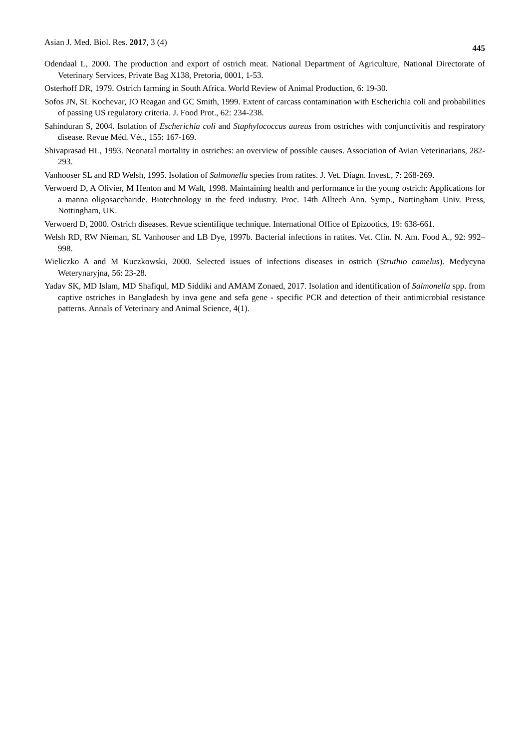Asian J. Med. Biol. Res. 2017, 3 (4) 445
Odendaal L, 2000. The production and export of ostrich meat. National Department of Agriculture, National Directorate of Veterinary Services, Private Bag X138, Pretoria, 0001, 1-53.
Osterhoff DR, 1979. Ostrich farming in South Africa. World Review of Animal Production, 6: 19-30.
Sofos JN, SL Kochevar, JO Reagan and GC Smith, 1999. Extent of carcass contamination with Escherichia coli and probabilities of passing US regulatory criteria. J. Food Prot., 62: 234-238.
Sahinduran S, 2004. Isolation of Escherichia coli and Staphylococcus aureus from ostriches with conjunctivitis and respiratory disease. Revue Méd. Vét., 155: 167-169.
Shivaprasad HL, 1993. Neonatal mortality in ostriches: an overview of possible causes. Association of Avian Veterinarians, 282-293.
Vanhooser SL and RD Welsh, 1995. Isolation of Salmonella species from ratites. J. Vet. Diagn. Invest., 7: 268-269.
Verwoerd D, A Olivier, M Henton and M Walt, 1998. Maintaining health and performance in the young ostrich: Applications for a manna oligosaccharide. Biotechnology in the feed industry. Proc. 14th Alltech Ann. Symp., Nottingham Univ. Press, Nottingham, UK.
Verwoerd D, 2000. Ostrich diseases. Revue scientifique technique. International Office of Epizootics, 19: 638-661.
Welsh RD, RW Nieman, SL Vanhooser and LB Dye, 1997b. Bacterial infections in ratites. Vet. Clin. N. Am. Food A., 92: 992–998.
Wieliczko A and M Kuczkowski, 2000. Selected issues of infections diseases in ostrich (Struthio camelus). Medycyna Weterynaryjna, 56: 23-28.
Yadav SK, MD Islam, MD Shafiqul, MD Siddiki and AMAM Zonaed, 2017. Isolation and identification of Salmonella spp. from captive ostriches in Bangladesh by inva gene and sefa gene - specific PCR and detection of their antimicrobial resistance patterns. Annals of Veterinary and Animal Science, 4(1).